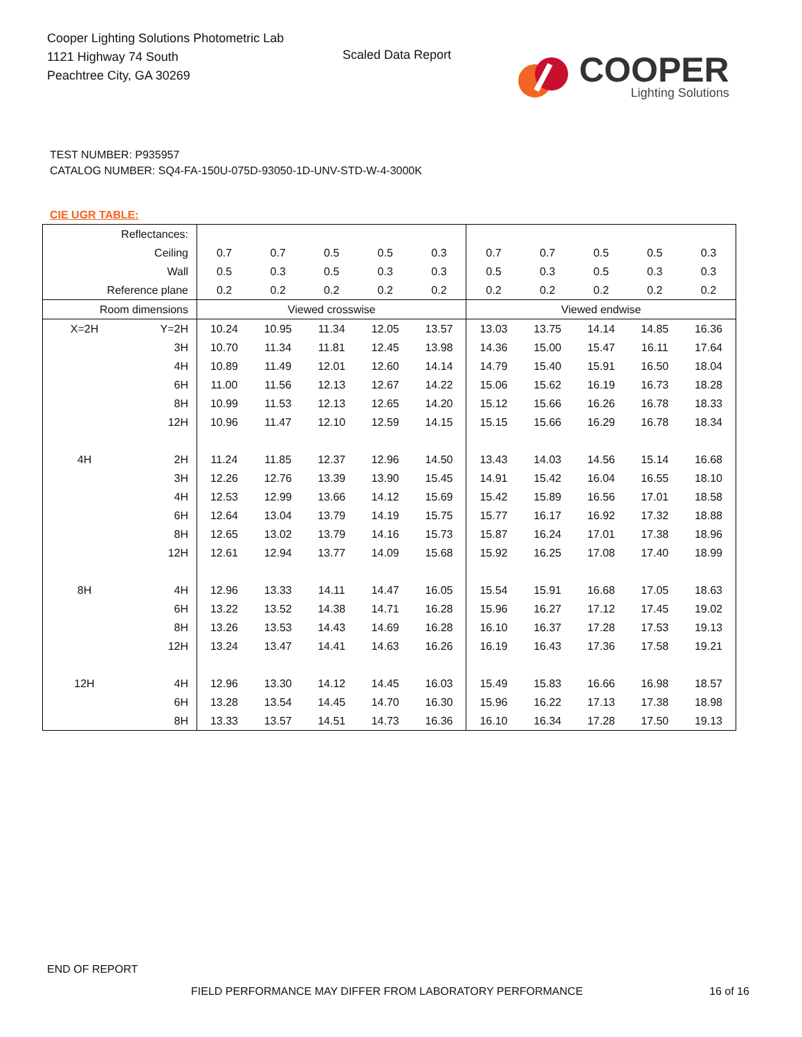Cooper Lighting Solutions Photometric Lab
1121 Highway 74 South
Peachtree City, GA 30269
Scaled Data Report
COOPER
Lighting Solutions
TEST NUMBER: P935957
CATALOG NUMBER: SQ4-FA-150U-075D-93050-1D-UNV-STD-W-4-3000K
CIE UGR TABLE:
| Reflectances: | | | | | | | | | | | |
| Ceiling | | 0.7 | 0.7 | 0.5 | 0.5 | 0.3 | 0.7 | 0.7 | 0.5 | 0.5 | 0.3 |
| Wall | | 0.5 | 0.3 | 0.5 | 0.3 | 0.3 | 0.5 | 0.3 | 0.5 | 0.3 | 0.3 |
| Reference plane | | 0.2 | 0.2 | 0.2 | 0.2 | 0.2 | 0.2 | 0.2 | 0.2 | 0.2 | 0.2 |
| Room dimensions | | Viewed crosswise | | | | | Viewed endwise | | | | |
| X=2H | Y=2H | 10.24 | 10.95 | 11.34 | 12.05 | 13.57 | 13.03 | 13.75 | 14.14 | 14.85 | 16.36 |
| | 3H | 10.70 | 11.34 | 11.81 | 12.45 | 13.98 | 14.36 | 15.00 | 15.47 | 16.11 | 17.64 |
| | 4H | 10.89 | 11.49 | 12.01 | 12.60 | 14.14 | 14.79 | 15.40 | 15.91 | 16.50 | 18.04 |
| | 6H | 11.00 | 11.56 | 12.13 | 12.67 | 14.22 | 15.06 | 15.62 | 16.19 | 16.73 | 18.28 |
| | 8H | 10.99 | 11.53 | 12.13 | 12.65 | 14.20 | 15.12 | 15.66 | 16.26 | 16.78 | 18.33 |
| | 12H | 10.96 | 11.47 | 12.10 | 12.59 | 14.15 | 15.15 | 15.66 | 16.29 | 16.78 | 18.34 |
| 4H | 2H | 11.24 | 11.85 | 12.37 | 12.96 | 14.50 | 13.43 | 14.03 | 14.56 | 15.14 | 16.68 |
| | 3H | 12.26 | 12.76 | 13.39 | 13.90 | 15.45 | 14.91 | 15.42 | 16.04 | 16.55 | 18.10 |
| | 4H | 12.53 | 12.99 | 13.66 | 14.12 | 15.69 | 15.42 | 15.89 | 16.56 | 17.01 | 18.58 |
| | 6H | 12.64 | 13.04 | 13.79 | 14.19 | 15.75 | 15.77 | 16.17 | 16.92 | 17.32 | 18.88 |
| | 8H | 12.65 | 13.02 | 13.79 | 14.16 | 15.73 | 15.87 | 16.24 | 17.01 | 17.38 | 18.96 |
| | 12H | 12.61 | 12.94 | 13.77 | 14.09 | 15.68 | 15.92 | 16.25 | 17.08 | 17.40 | 18.99 |
| 8H | 4H | 12.96 | 13.33 | 14.11 | 14.47 | 16.05 | 15.54 | 15.91 | 16.68 | 17.05 | 18.63 |
| | 6H | 13.22 | 13.52 | 14.38 | 14.71 | 16.28 | 15.96 | 16.27 | 17.12 | 17.45 | 19.02 |
| | 8H | 13.26 | 13.53 | 14.43 | 14.69 | 16.28 | 16.10 | 16.37 | 17.28 | 17.53 | 19.13 |
| | 12H | 13.24 | 13.47 | 14.41 | 14.63 | 16.26 | 16.19 | 16.43 | 17.36 | 17.58 | 19.21 |
| 12H | 4H | 12.96 | 13.30 | 14.12 | 14.45 | 16.03 | 15.49 | 15.83 | 16.66 | 16.98 | 18.57 |
| | 6H | 13.28 | 13.54 | 14.45 | 14.70 | 16.30 | 15.96 | 16.22 | 17.13 | 17.38 | 18.98 |
| | 8H | 13.33 | 13.57 | 14.51 | 14.73 | 16.36 | 16.10 | 16.34 | 17.28 | 17.50 | 19.13 |
END OF REPORT
FIELD PERFORMANCE MAY DIFFER FROM LABORATORY PERFORMANCE
16 of 16